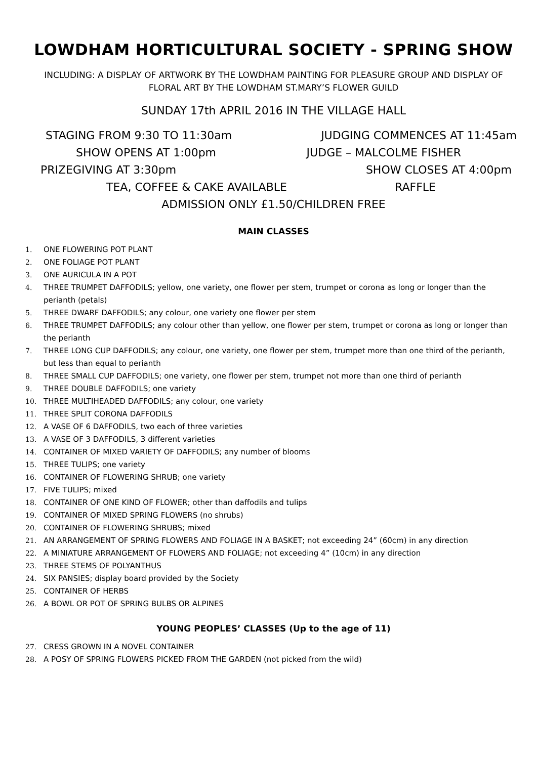LOWDHAM HORTICULTURAL SOCIETY - SPRING SHOW
INCLUDING: A DISPLAY OF ARTWORK BY THE LOWDHAM PAINTING FOR PLEASURE GROUP AND DISPLAY OF FLORAL ART BY THE LOWDHAM ST.MARY’S FLOWER GUILD
SUNDAY 17th APRIL 2016 IN THE VILLAGE HALL
STAGING FROM 9:30 TO 11:30am JUDGING COMMENCES AT 11:45am
SHOW OPENS AT 1:00pm JUDGE – MALCOLME FISHER
PRIZEGIVING AT 3:30pm SHOW CLOSES AT 4:00pm
TEA, COFFEE & CAKE AVAILABLE RAFFLE
ADMISSION ONLY £1.50/CHILDREN FREE
MAIN CLASSES
1. ONE FLOWERING POT PLANT
2. ONE FOLIAGE POT PLANT
3. ONE AURICULA IN A POT
4. THREE TRUMPET DAFFODILS; yellow, one variety, one flower per stem, trumpet or corona as long or longer than the perianth (petals)
5. THREE DWARF DAFFODILS; any colour, one variety one flower per stem
6. THREE TRUMPET DAFFODILS; any colour other than yellow, one flower per stem, trumpet or corona as long or longer than the perianth
7. THREE LONG CUP DAFFODILS; any colour, one variety, one flower per stem, trumpet more than one third of the perianth, but less than equal to perianth
8. THREE SMALL CUP DAFFODILS; one variety, one flower per stem, trumpet not more than one third of perianth
9. THREE DOUBLE DAFFODILS; one variety
10. THREE MULTIHEADED DAFFODILS; any colour, one variety
11. THREE SPLIT CORONA DAFFODILS
12. A VASE OF 6 DAFFODILS, two each of three varieties
13. A VASE OF 3 DAFFODILS, 3 different varieties
14. CONTAINER OF MIXED VARIETY OF DAFFODILS; any number of blooms
15. THREE TULIPS; one variety
16. CONTAINER OF FLOWERING SHRUB; one variety
17. FIVE TULIPS; mixed
18. CONTAINER OF ONE KIND OF FLOWER; other than daffodils and tulips
19. CONTAINER OF MIXED SPRING FLOWERS (no shrubs)
20. CONTAINER OF FLOWERING SHRUBS; mixed
21. AN ARRANGEMENT OF SPRING FLOWERS AND FOLIAGE IN A BASKET; not exceeding 24” (60cm) in any direction
22. A MINIATURE ARRANGEMENT OF FLOWERS AND FOLIAGE; not exceeding 4” (10cm) in any direction
23. THREE STEMS OF POLYANTHUS
24. SIX PANSIES; display board provided by the Society
25. CONTAINER OF HERBS
26. A BOWL OR POT OF SPRING BULBS OR ALPINES
YOUNG PEOPLES’ CLASSES (Up to the age of 11)
27. CRESS GROWN IN A NOVEL CONTAINER
28. A POSY OF SPRING FLOWERS PICKED FROM THE GARDEN (not picked from the wild)